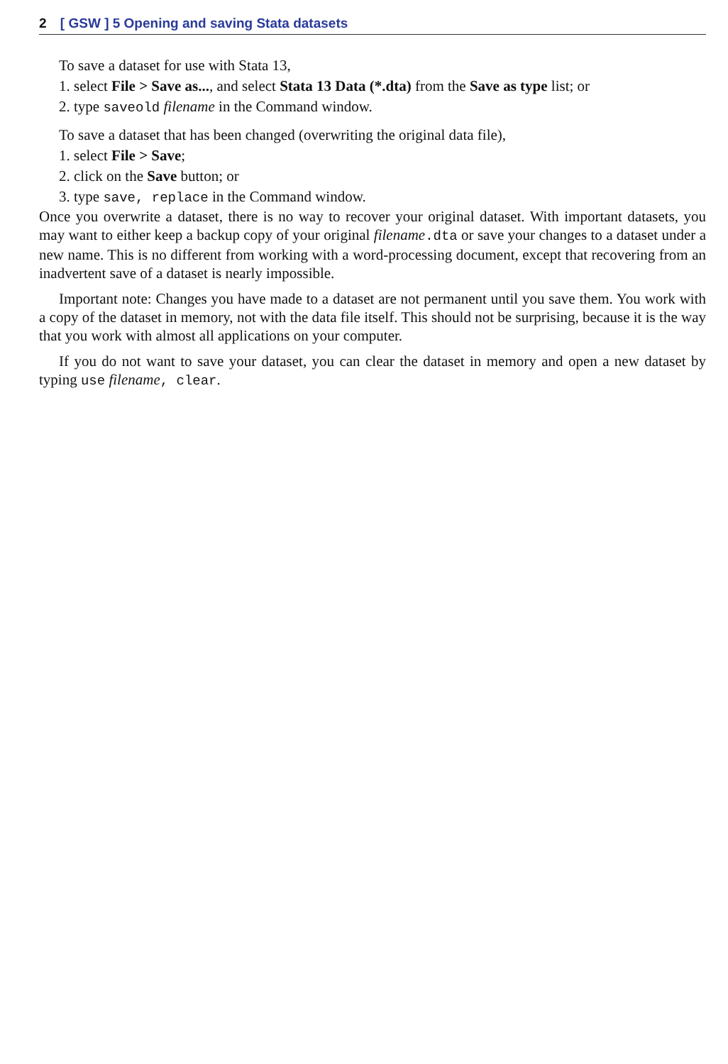2 [ GSW ] 5 Opening and saving Stata datasets
To save a dataset for use with Stata 13,
1. select File > Save as..., and select Stata 13 Data (*.dta) from the Save as type list; or
2. type saveold filename in the Command window.
To save a dataset that has been changed (overwriting the original data file),
1. select File > Save;
2. click on the Save button; or
3. type save, replace in the Command window.
Once you overwrite a dataset, there is no way to recover your original dataset. With important datasets, you may want to either keep a backup copy of your original filename.dta or save your changes to a dataset under a new name. This is no different from working with a word-processing document, except that recovering from an inadvertent save of a dataset is nearly impossible.
Important note: Changes you have made to a dataset are not permanent until you save them. You work with a copy of the dataset in memory, not with the data file itself. This should not be surprising, because it is the way that you work with almost all applications on your computer.
If you do not want to save your dataset, you can clear the dataset in memory and open a new dataset by typing use filename, clear.